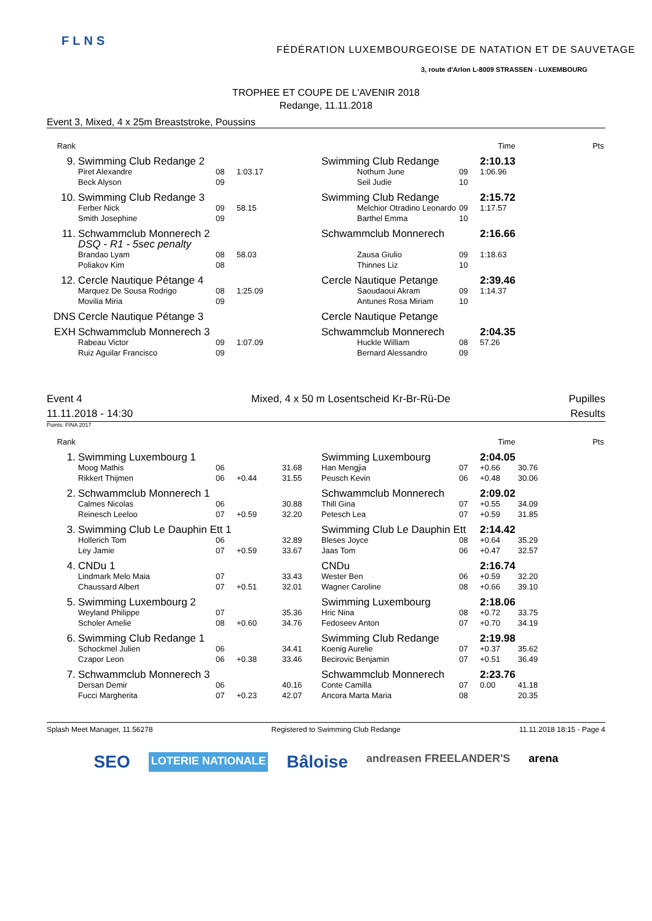FLNS
FÉDÉRATION LUXEMBOURGEOISE DE NATATION ET DE SAUVETAGE
3, route d'Arlon L-8009 STRASSEN - LUXEMBOURG
TROPHEE ET COUPE DE L'AVENIR 2018
Redange, 11.11.2018
Event 3, Mixed, 4 x 25m Breaststroke, Poussins
| Rank | | | | | | | Time | Pts |
| 9. | Swimming Club Redange 2 | | | | Swimming Club Redange | | 2:10.13 | |
| | Piret Alexandre Beck Alyson | 08 09 | 1:03.17 | | Nothum June Seil Judie | 09 10 | 1:06.96 | |
| 10. | Swimming Club Redange 3 | | | | Swimming Club Redange | | 2:15.72 | |
| | Ferber Nick Smith Josephine | 09 09 | 58.15 | | Melchior Otradino Leonardo Barthel Emma | 09 10 | 1:17.57 | |
| 11. | Schwammclub Monnerech 2 DSQ - R1 - 5sec penalty | | | | Schwammclub Monnerech | | 2:16.66 | |
| | Brandao Lyam Poliakov Kim | 08 08 | 58.03 | | Zausa Giulio Thinnes Liz | 09 10 | 1:18.63 | |
| 12. | Cercle Nautique Pétange 4 | | | | Cercle Nautique Petange | | 2:39.46 | |
| | Marquez De Sousa Rodrigo Movilia Miria | 08 09 | 1:25.09 | | Saoudaoui Akram Antunes Rosa Miriam | 09 10 | 1:14.37 | |
| DNS | Cercle Nautique Pétange 3 | | | | Cercle Nautique Petange | | | |
| EXH | Schwammclub Monnerech 3 | | | | Schwammclub Monnerech | | 2:04.35 | |
| | Rabeau Victor Ruiz Aguilar Francisco | 09 09 | 1:07.09 | | Huckle William Bernard Alessandro | 08 09 | 57.26 | |
Event 4
11.11.2018 - 14:30
Mixed, 4 x 50 m Losentscheid Kr-Br-Rü-De
Pupilles
Results
Points: FINA 2017
| Rank | | | | | | | Time | Pts |
| 1. | Swimming Luxembourg 1 | | | | Swimming Luxembourg | | 2:04.05 | |
| | Moog Mathis Rikkert Thijmen | 06 06 | +0.44 | 31.68 31.55 | Han Mengjia Peusch Kevin | 07 06 | +0.66 +0.48 | 30.76 30.06 |
| 2. | Schwammclub Monnerech 1 | | | | Schwammclub Monnerech | | 2:09.02 | |
| | Calmes Nicolas Reinesch Leeloo | 06 07 | +0.59 | 30.88 32.20 | Thill Gina Petesch Lea | 07 07 | +0.55 +0.59 | 34.09 31.85 |
| 3. | Swimming Club Le Dauphin Ett 1 | | | | Swimming Club Le Dauphin Ett | | 2:14.42 | |
| | Hollerich Tom Ley Jamie | 06 07 | +0.59 | 32.89 33.67 | Bleses Joyce Jaas Tom | 08 06 | +0.64 +0.47 | 35.29 32.57 |
| 4. | CNDu 1 | | | | CNDu | | 2:16.74 | |
| | Lindmark Melo Maia Chaussard Albert | 07 07 | +0.51 | 33.43 32.01 | Wester Ben Wagner Caroline | 06 08 | +0.59 +0.66 | 32.20 39.10 |
| 5. | Swimming Luxembourg 2 | | | | Swimming Luxembourg | | 2:18.06 | |
| | Weyland Philippe Scholer Amelie | 07 08 | +0.60 | 35.36 34.76 | Hric Nina Fedoseev Anton | 08 07 | +0.72 +0.70 | 33.75 34.19 |
| 6. | Swimming Club Redange 1 | | | | Swimming Club Redange | | 2:19.98 | |
| | Schockmel Julien Czapor Leon | 06 06 | +0.38 | 34.41 33.46 | Koenig Aurelie Becirovic Benjamin | 07 07 | +0.37 +0.51 | 35.62 36.49 |
| 7. | Schwammclub Monnerech 3 | | | | Schwammclub Monnerech | | 2:23.76 | |
| | Dersan Demir Fucci Margherita | 06 07 | +0.23 | 40.16 42.07 | Conte Camilla Ancora Marta Maria | 07 08 | 0.00 | 41.18 20.35 |
Splash Meet Manager, 11.56278 Registered to Swimming Club Redange 11.11.2018 18:15 - Page 4
SEO LOTERIE NATIONALE Bâloise andreasen FREELANDER'S arena